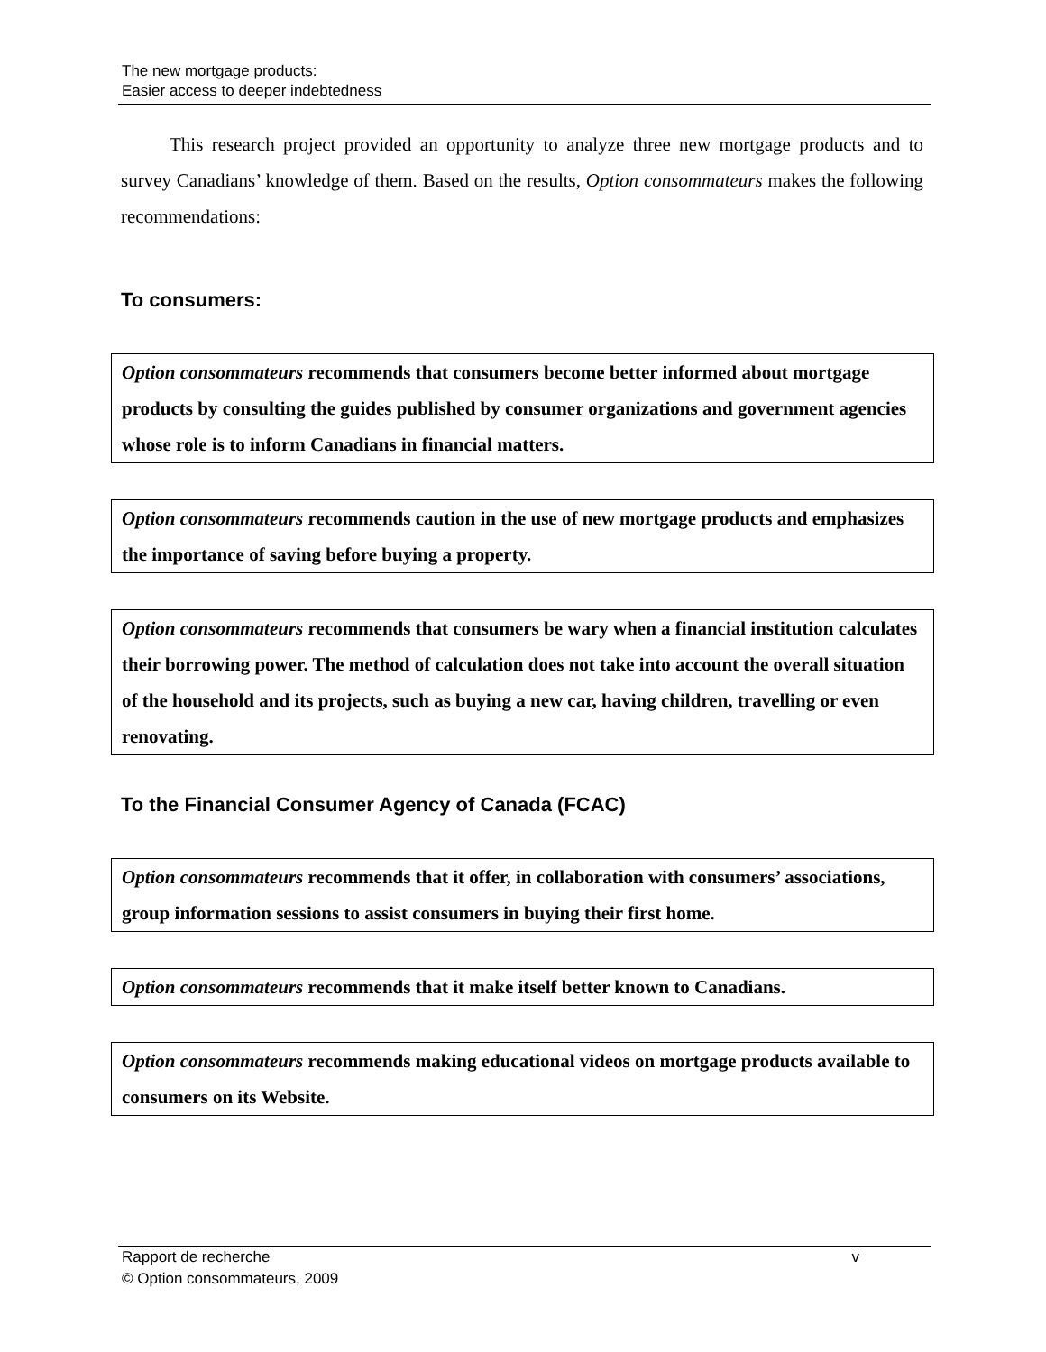The new mortgage products:
Easier access to deeper indebtedness
This research project provided an opportunity to analyze three new mortgage products and to survey Canadians’ knowledge of them. Based on the results, Option consommateurs makes the following recommendations:
To consumers:
Option consommateurs recommends that consumers become better informed about mortgage products by consulting the guides published by consumer organizations and government agencies whose role is to inform Canadians in financial matters.
Option consommateurs recommends caution in the use of new mortgage products and emphasizes the importance of saving before buying a property.
Option consommateurs recommends that consumers be wary when a financial institution calculates their borrowing power. The method of calculation does not take into account the overall situation of the household and its projects, such as buying a new car, having children, travelling or even renovating.
To the Financial Consumer Agency of Canada (FCAC)
Option consommateurs recommends that it offer, in collaboration with consumers’ associations, group information sessions to assist consumers in buying their first home.
Option consommateurs recommends that it make itself better known to Canadians.
Option consommateurs recommends making educational videos on mortgage products available to consumers on its Website.
Rapport de recherche v
© Option consommateurs, 2009